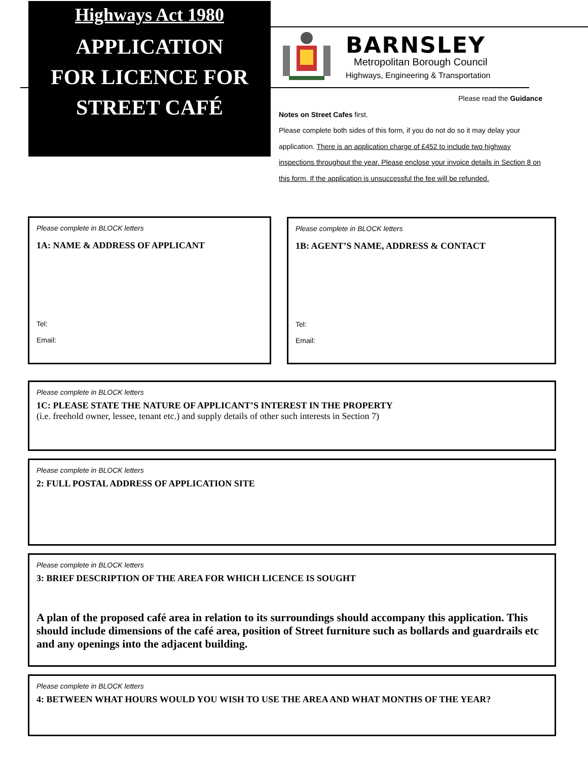Highways Act 1980
APPLICATION
FOR LICENCE FOR
STREET CAFÉ
BARNSLEY
Metropolitan Borough Council
Highways, Engineering & Transportation
Please read the Guidance
Notes on Street Cafes first.
Please complete both sides of this form, if you do not do so it may delay your application. There is an application charge of £452 to include two highway inspections throughout the year. Please enclose your invoice details in Section 8 on this form. If the application is unsuccessful the fee will be refunded.
Please complete in BLOCK letters
1A: NAME & ADDRESS OF APPLICANT
Tel:
Email:
Please complete in BLOCK letters
1B: AGENT’S NAME, ADDRESS & CONTACT
Tel:
Email:
Please complete in BLOCK letters
1C: PLEASE STATE THE NATURE OF APPLICANT’S INTEREST IN THE PROPERTY
(i.e. freehold owner, lessee, tenant etc.) and supply details of other such interests in Section 7)
Please complete in BLOCK letters
2: FULL POSTAL ADDRESS OF APPLICATION SITE
Please complete in BLOCK letters
3: BRIEF DESCRIPTION OF THE AREA FOR WHICH LICENCE IS SOUGHT
A plan of the proposed café area in relation to its surroundings should accompany this application. This should include dimensions of the café area, position of Street furniture such as bollards and guardrails etc and any openings into the adjacent building.
Please complete in BLOCK letters
4: BETWEEN WHAT HOURS WOULD YOU WISH TO USE THE AREA AND WHAT MONTHS OF THE YEAR?